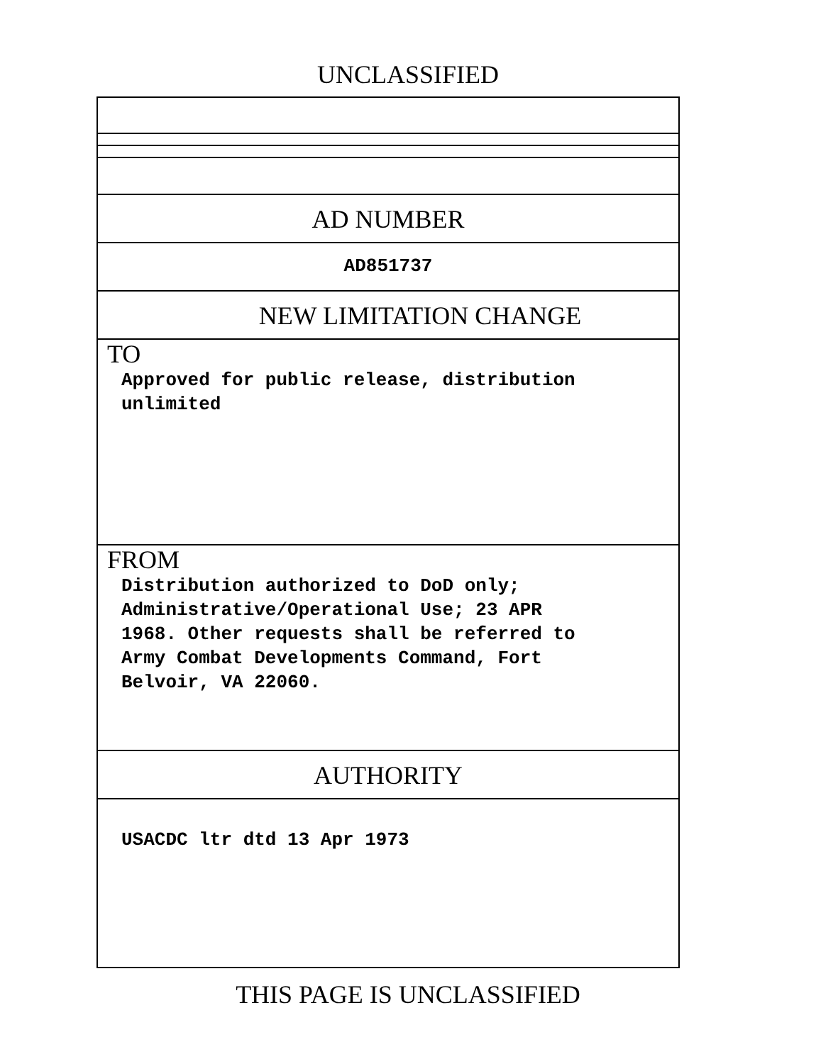UNCLASSIFIED
AD NUMBER
AD851737
NEW LIMITATION CHANGE
TO
Approved for public release, distribution
unlimited
FROM
Distribution authorized to DoD only;
Administrative/Operational Use; 23 APR
1968. Other requests shall be referred to
Army Combat Developments Command, Fort
Belvoir, VA 22060.
AUTHORITY
USACDC ltr dtd 13 Apr 1973
THIS PAGE IS UNCLASSIFIED